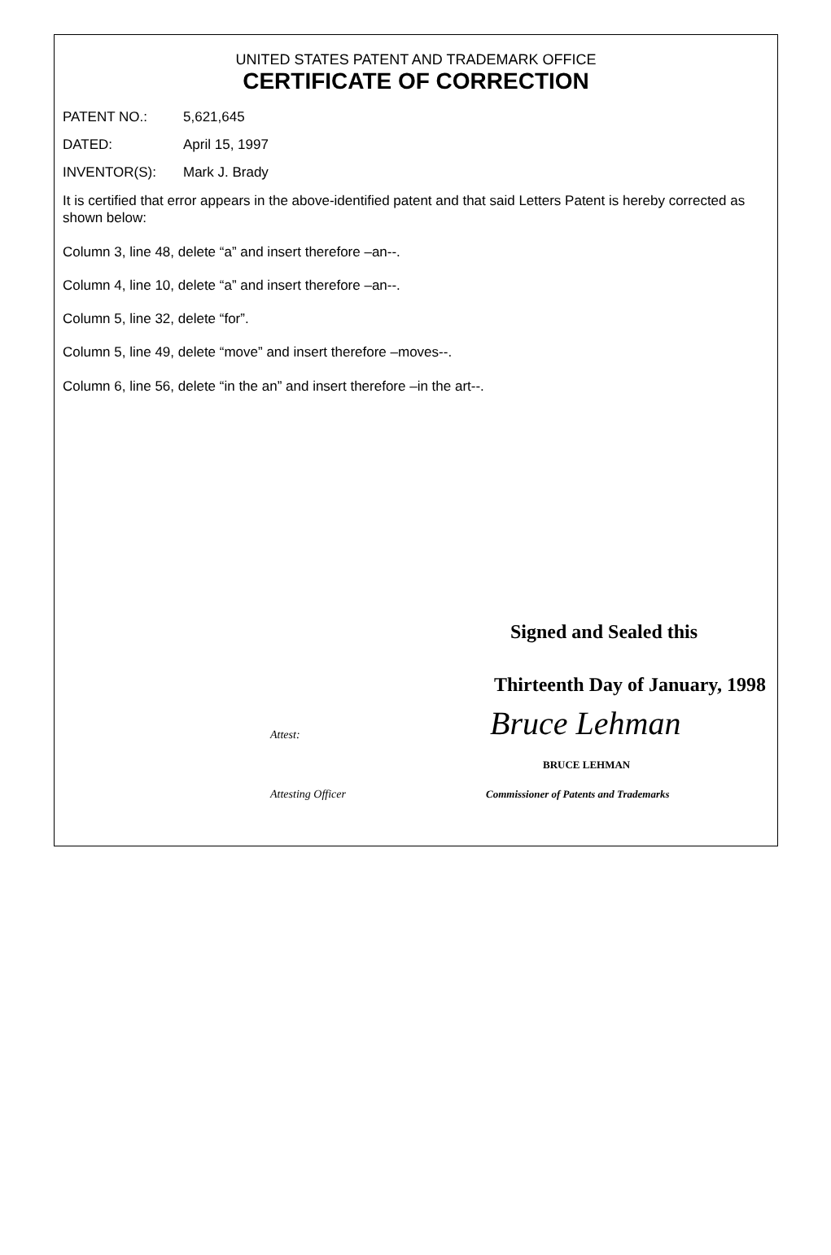UNITED STATES PATENT AND TRADEMARK OFFICE
CERTIFICATE OF CORRECTION
PATENT NO.: 5,621,645
DATED: April 15, 1997
INVENTOR(S): Mark J. Brady
It is certified that error appears in the above-identified patent and that said Letters Patent is hereby corrected as shown below:
Column 3, line 48, delete “a” and insert therefore –an--.
Column 4, line 10, delete “a” and insert therefore –an--.
Column 5, line 32, delete “for”.
Column 5, line 49, delete “move” and insert therefore –moves--.
Column 6, line 56, delete “in the an” and insert therefore –in the art--.
Signed and Sealed this
Thirteenth Day of January, 1998
Attest:
Bruce Lehman
BRUCE LEHMAN
Attesting Officer Commissioner of Patents and Trademarks